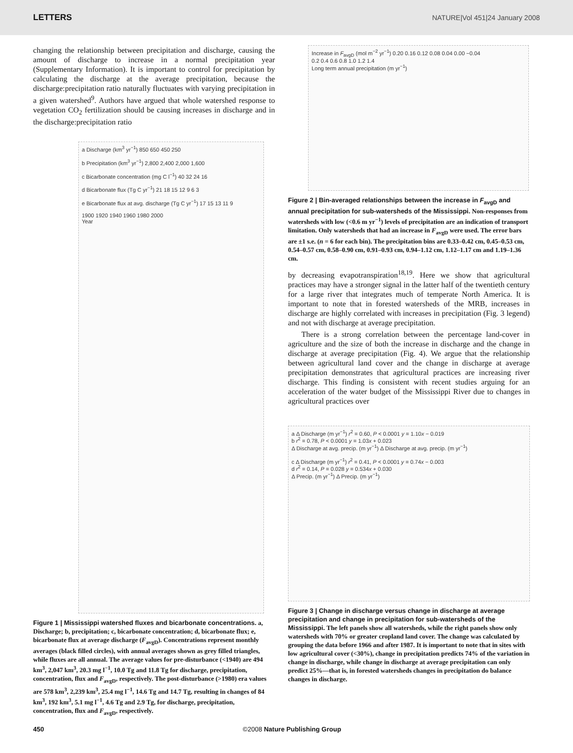LETTERS NATURE|Vol 451|24 January 2008
changing the relationship between precipitation and discharge, causing the amount of discharge to increase in a normal precipitation year (Supplementary Information). It is important to control for precipitation by calculating the discharge at the average precipitation, because the discharge:precipitation ratio naturally fluctuates with varying precipitation in a given watershed<sup>9</sup>. Authors have argued that whole watershed response to vegetation CO<sub>2</sub> fertilization should be causing increases in discharge and in the discharge:precipitation ratio
a Discharge (km<sup>3</sup> yr<sup>−1</sup>) 850 650 450 250
b Precipitation (km<sup>3</sup> yr<sup>−1</sup>) 2,800 2,400 2,000 1,600
c Bicarbonate concentration (mg C l<sup>−1</sup>) 40 32 24 16
d Bicarbonate flux (Tg C yr<sup>−1</sup>) 21 18 15 12 9 6 3
e Bicarbonate flux at avg. discharge (Tg C yr<sup>−1</sup>) 17 15 13 11 9
1900 1920 1940 1960 1980 2000
Year
Figure 1 | Mississippi watershed fluxes and bicarbonate concentrations. a, Discharge; b, precipitation; c, bicarbonate concentration; d, bicarbonate flux; e, bicarbonate flux at average discharge (F<sub>avgD</sub>). Concentrations represent monthly averages (black filled circles), with annual averages shown as grey filled triangles, while fluxes are all annual. The average values for pre-disturbance (<1940) are 494 km<sup>3</sup>, 2,047 km<sup>3</sup>, 20.3 mg l<sup>−1</sup>, 10.0 Tg and 11.8 Tg for discharge, precipitation, concentration, flux and F<sub>avgD</sub>, respectively. The post-disturbance (>1980) era values are 578 km<sup>3</sup>, 2,239 km<sup>3</sup>, 25.4 mg l<sup>−1</sup>, 14.6 Tg and 14.7 Tg, resulting in changes of 84 km<sup>3</sup>, 192 km<sup>3</sup>, 5.1 mg l<sup>−1</sup>, 4.6 Tg and 2.9 Tg, for discharge, precipitation, concentration, flux and F<sub>avgD</sub>, respectively.
Increase in F<sub>avgD</sub> (mol m<sup>−2</sup> yr<sup>−1</sup>) 0.20 0.16 0.12 0.08 0.04 0.00 −0.04
0.2 0.4 0.6 0.8 1.0 1.2 1.4
Long term annual precipitation (m yr<sup>−1</sup>)
Figure 2 | Bin-averaged relationships between the increase in F<sub>avgD</sub> and annual precipitation for sub-watersheds of the Mississippi. Non-responses from watersheds with low (<0.6 m yr<sup>−1</sup>) levels of precipitation are an indication of transport limitation. Only watersheds that had an increase in F<sub>avgD</sub> were used. The error bars are ±1 s.e. (n = 6 for each bin). The precipitation bins are 0.33–0.42 cm, 0.45–0.53 cm, 0.54–0.57 cm, 0.58–0.90 cm, 0.91–0.93 cm, 0.94–1.12 cm, 1.12–1.17 cm and 1.19–1.36 cm.
by decreasing evapotranspiration<sup>18,19</sup>. Here we show that agricultural practices may have a stronger signal in the latter half of the twentieth century for a large river that integrates much of temperate North America. It is important to note that in forested watersheds of the MRB, increases in discharge are highly correlated with increases in precipitation (Fig. 3 legend) and not with discharge at average precipitation.
There is a strong correlation between the percentage land-cover in agriculture and the size of both the increase in discharge and the change in discharge at average precipitation (Fig. 4). We argue that the relationship between agricultural land cover and the change in discharge at average precipitation demonstrates that agricultural practices are increasing river discharge. This finding is consistent with recent studies arguing for an acceleration of the water budget of the Mississippi River due to changes in agricultural practices over
a Δ Discharge (m yr<sup>−1</sup>) r<sup>2</sup> = 0.60, P < 0.0001 y = 1.10x − 0.019
b r<sup>2</sup> = 0.78, P < 0.0001 y = 1.03x + 0.023
Δ Discharge at avg. precip. (m yr<sup>−1</sup>) Δ Discharge at avg. precip. (m yr<sup>−1</sup>)
c Δ Discharge (m yr<sup>−1</sup>) r<sup>2</sup> = 0.41, P < 0.0001 y = 0.74x − 0.003
d r<sup>2</sup> = 0.14, P = 0.028 y = 0.534x + 0.030
Δ Precip. (m yr<sup>−1</sup>) Δ Precip. (m yr<sup>−1</sup>)
Figure 3 | Change in discharge versus change in discharge at average precipitation and change in precipitation for sub-watersheds of the Mississippi. The left panels show all watersheds, while the right panels show only watersheds with 70% or greater cropland land cover. The change was calculated by grouping the data before 1966 and after 1987. It is important to note that in sites with low agricultural cover (<30%), change in precipitation predicts 74% of the variation in change in discharge, while change in discharge at average precipitation can only predict 25%—that is, in forested watersheds changes in precipitation do balance changes in discharge.
450 ©2008 Nature Publishing Group